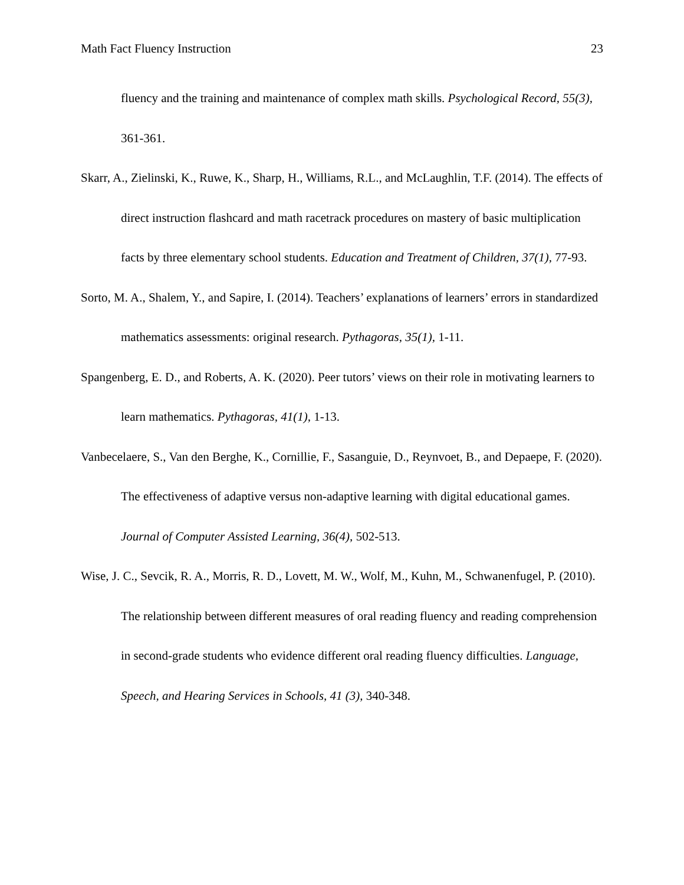Math Fact Fluency Instruction 23
fluency and the training and maintenance of complex math skills. Psychological Record, 55(3), 361-361.
Skarr, A., Zielinski, K., Ruwe, K., Sharp, H., Williams, R.L., and McLaughlin, T.F. (2014). The effects of direct instruction flashcard and math racetrack procedures on mastery of basic multiplication facts by three elementary school students. Education and Treatment of Children, 37(1), 77-93.
Sorto, M. A., Shalem, Y., and Sapire, I. (2014). Teachers’ explanations of learners’ errors in standardized mathematics assessments: original research. Pythagoras, 35(1), 1-11.
Spangenberg, E. D., and Roberts, A. K. (2020). Peer tutors’ views on their role in motivating learners to learn mathematics. Pythagoras, 41(1), 1-13.
Vanbecelaere, S., Van den Berghe, K., Cornillie, F., Sasanguie, D., Reynvoet, B., and Depaepe, F. (2020). The effectiveness of adaptive versus non-adaptive learning with digital educational games. Journal of Computer Assisted Learning, 36(4), 502-513.
Wise, J. C., Sevcik, R. A., Morris, R. D., Lovett, M. W., Wolf, M., Kuhn, M., Schwanenfugel, P. (2010). The relationship between different measures of oral reading fluency and reading comprehension in second-grade students who evidence different oral reading fluency difficulties. Language, Speech, and Hearing Services in Schools, 41 (3), 340-348.